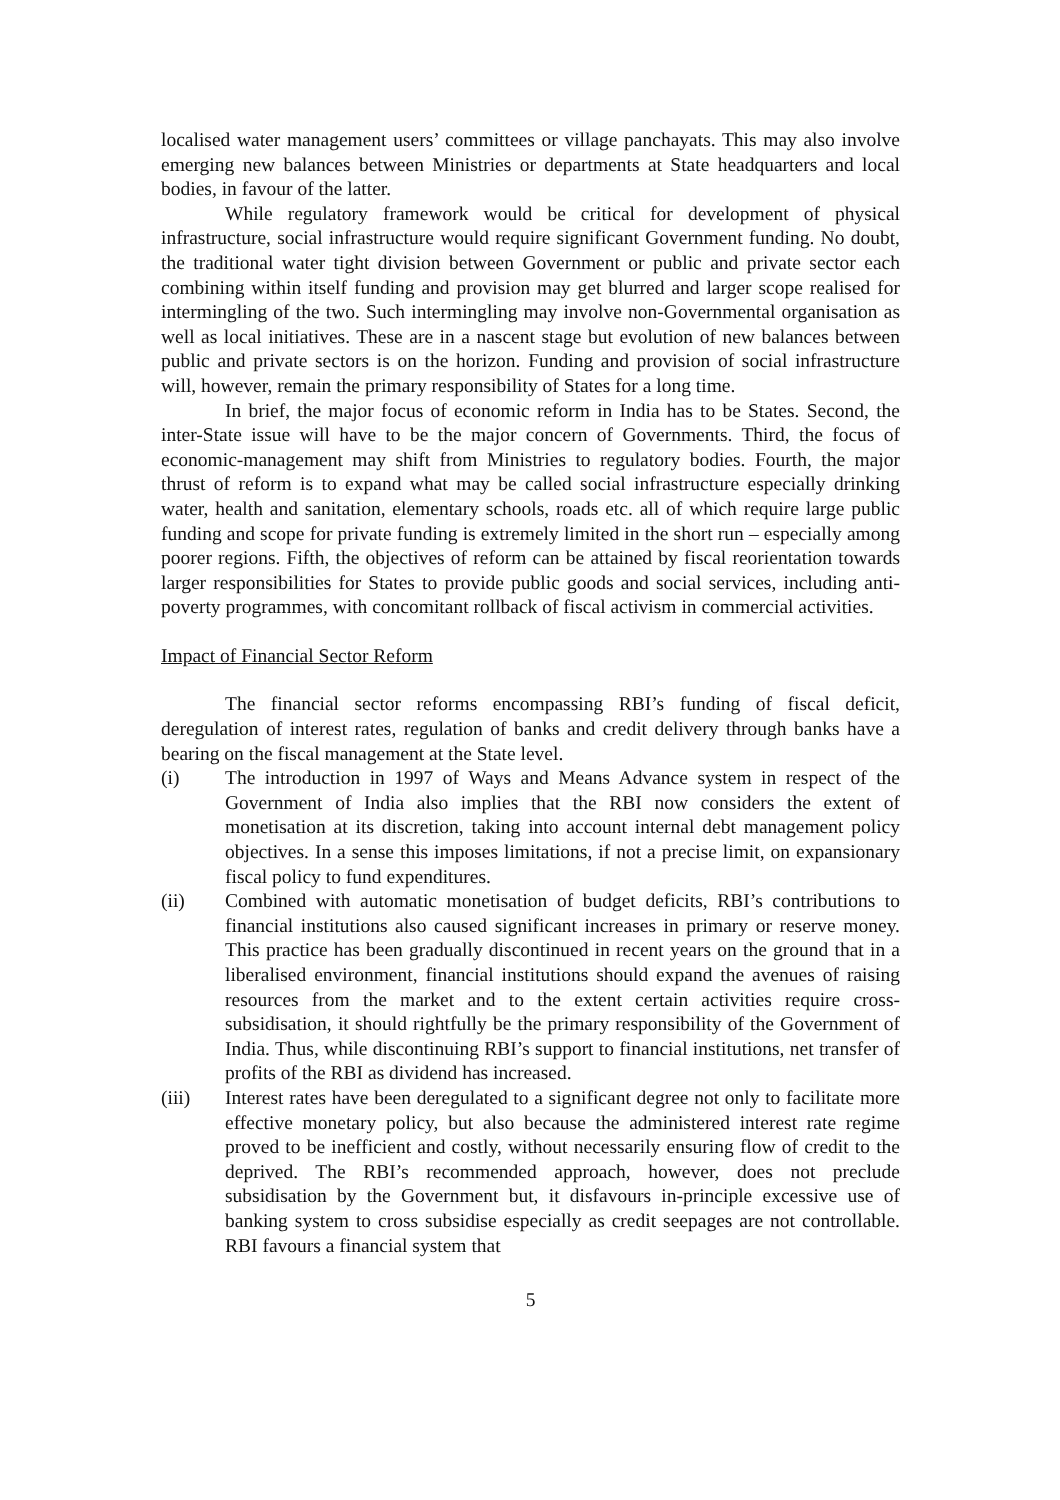localised water management users’ committees or village panchayats. This may also involve emerging new balances between Ministries or departments at State headquarters and local bodies, in favour of the latter.
While regulatory framework would be critical for development of physical infrastructure, social infrastructure would require significant Government funding. No doubt, the traditional water tight division between Government or public and private sector each combining within itself funding and provision may get blurred and larger scope realised for intermingling of the two. Such intermingling may involve non-Governmental organisation as well as local initiatives. These are in a nascent stage but evolution of new balances between public and private sectors is on the horizon. Funding and provision of social infrastructure will, however, remain the primary responsibility of States for a long time.
In brief, the major focus of economic reform in India has to be States. Second, the inter-State issue will have to be the major concern of Governments. Third, the focus of economic-management may shift from Ministries to regulatory bodies. Fourth, the major thrust of reform is to expand what may be called social infrastructure especially drinking water, health and sanitation, elementary schools, roads etc. all of which require large public funding and scope for private funding is extremely limited in the short run – especially among poorer regions. Fifth, the objectives of reform can be attained by fiscal reorientation towards larger responsibilities for States to provide public goods and social services, including anti-poverty programmes, with concomitant rollback of fiscal activism in commercial activities.
Impact of Financial Sector Reform
The financial sector reforms encompassing RBI’s funding of fiscal deficit, deregulation of interest rates, regulation of banks and credit delivery through banks have a bearing on the fiscal management at the State level.
(i) The introduction in 1997 of Ways and Means Advance system in respect of the Government of India also implies that the RBI now considers the extent of monetisation at its discretion, taking into account internal debt management policy objectives. In a sense this imposes limitations, if not a precise limit, on expansionary fiscal policy to fund expenditures.
(ii) Combined with automatic monetisation of budget deficits, RBI’s contributions to financial institutions also caused significant increases in primary or reserve money. This practice has been gradually discontinued in recent years on the ground that in a liberalised environment, financial institutions should expand the avenues of raising resources from the market and to the extent certain activities require cross-subsidisation, it should rightfully be the primary responsibility of the Government of India. Thus, while discontinuing RBI’s support to financial institutions, net transfer of profits of the RBI as dividend has increased.
(iii) Interest rates have been deregulated to a significant degree not only to facilitate more effective monetary policy, but also because the administered interest rate regime proved to be inefficient and costly, without necessarily ensuring flow of credit to the deprived. The RBI’s recommended approach, however, does not preclude subsidisation by the Government but, it disfavours in-principle excessive use of banking system to cross subsidise especially as credit seepages are not controllable. RBI favours a financial system that
5